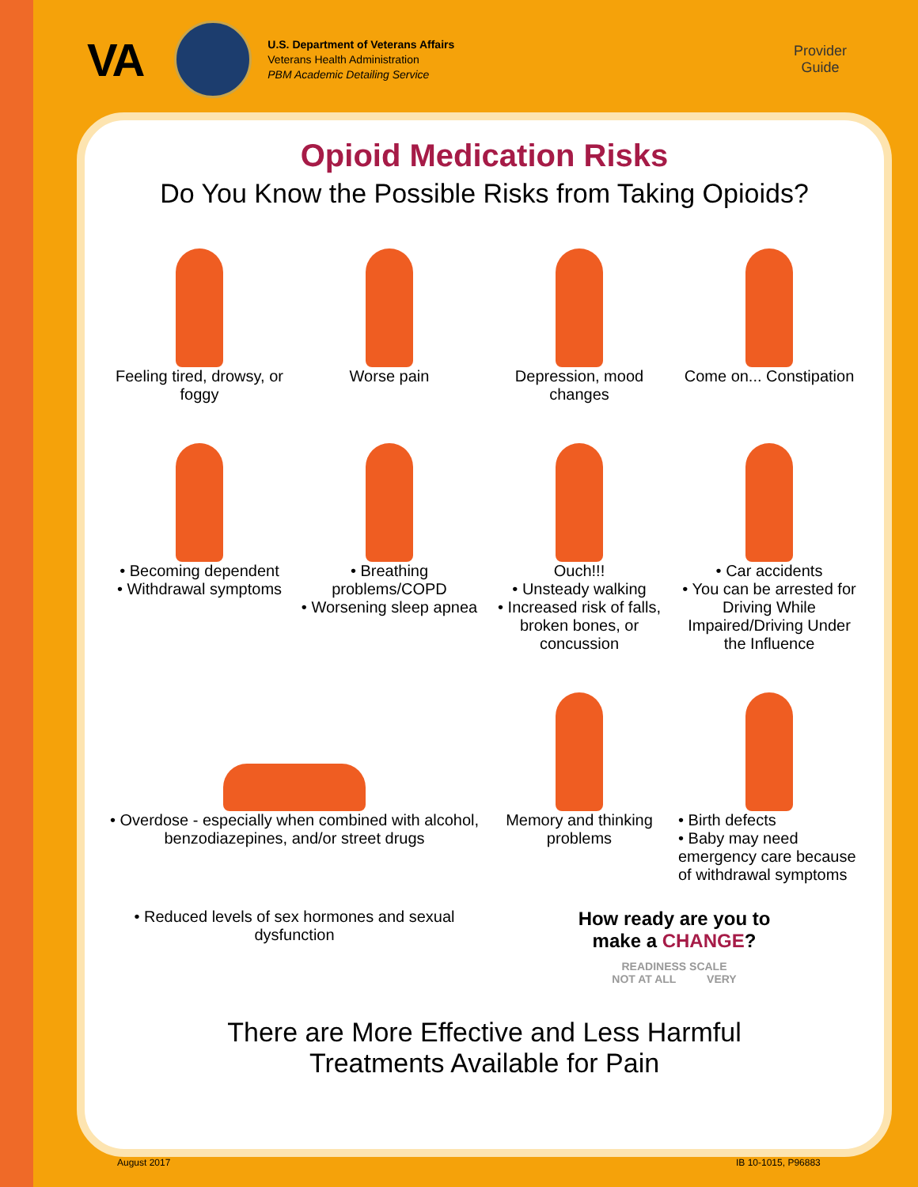VA
U.S. Department of Veterans Affairs
Veterans Health Administration
PBM Academic Detailing Service
Provider
Guide
Opioid Medication Risks
Do You Know the Possible Risks from Taking Opioids?
Feeling tired, drowsy, or foggy
Worse pain
Depression, mood changes
Come on... Constipation
• Becoming dependent
• Withdrawal symptoms
• Breathing problems/COPD
• Worsening sleep apnea
Ouch!!!
• Unsteady walking
• Increased risk of falls, broken bones, or concussion
• Car accidents
• You can be arrested for Driving While Impaired/Driving Under the Influence
• Overdose - especially when combined with alcohol, benzodiazepines, and/or street drugs
Memory and thinking problems
• Birth defects
• Baby may need emergency care because of withdrawal symptoms
• Reduced levels of sex hormones and sexual dysfunction
How ready are you to
make a CHANGE?
READINESS SCALE
NOT AT ALL VERY
There are More Effective and Less Harmful
Treatments Available for Pain
August 2017 IB 10-1015, P96883